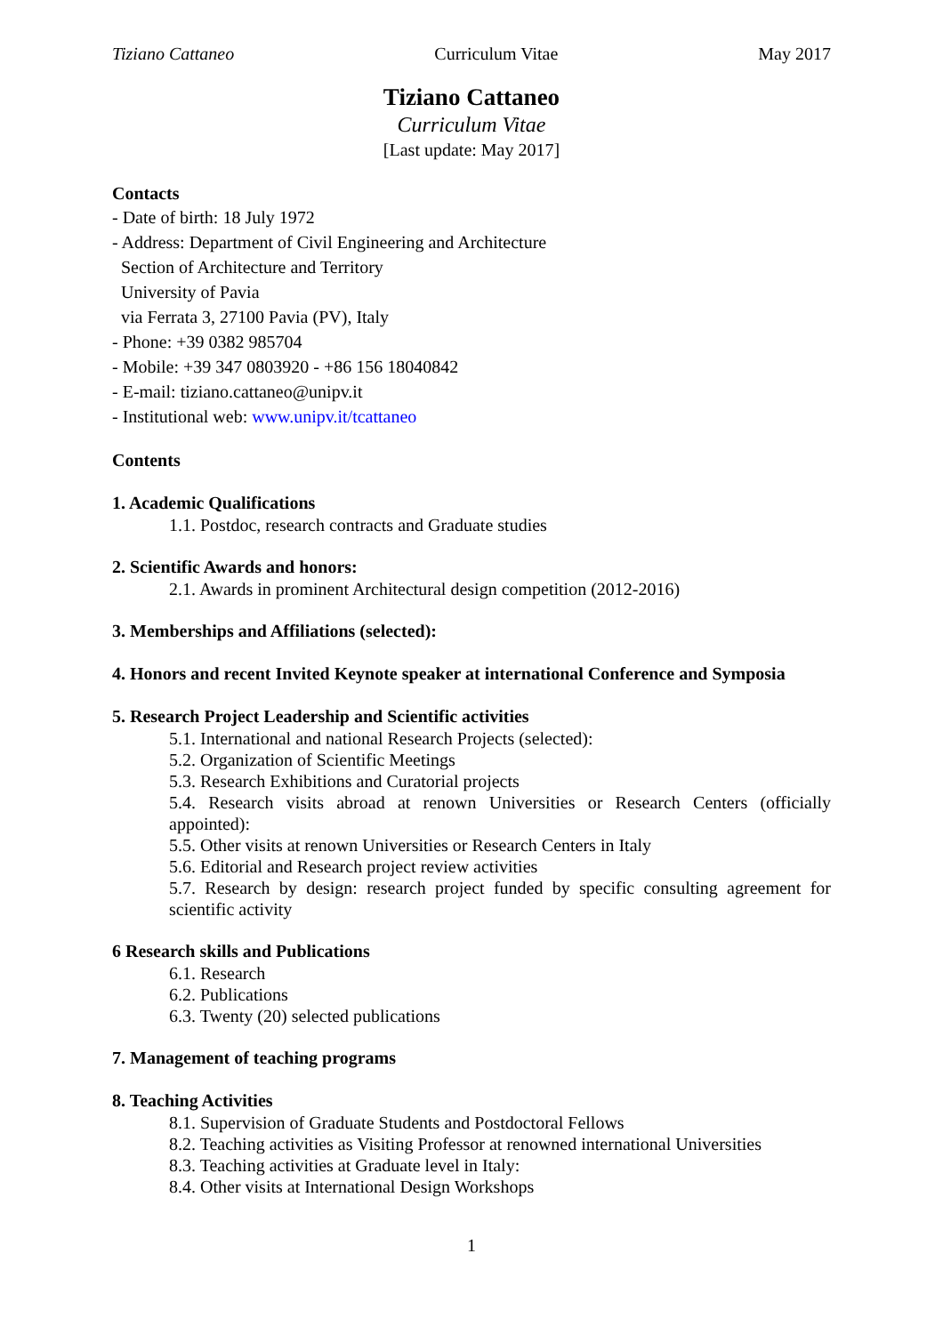Tiziano Cattaneo Curriculum Vitae May 2017
Tiziano Cattaneo
Curriculum Vitae
[Last update: May 2017]
Contacts
- Date of birth: 18 July 1972
- Address: Department of Civil Engineering and Architecture
Section of Architecture and Territory
University of Pavia
via Ferrata 3, 27100 Pavia (PV), Italy
- Phone: +39 0382 985704
- Mobile: +39 347 0803920 - +86 156 18040842
- E-mail: tiziano.cattaneo@unipv.it
- Institutional web: www.unipv.it/tcattaneo
Contents
1. Academic Qualifications
1.1. Postdoc, research contracts and Graduate studies
2. Scientific Awards and honors:
2.1. Awards in prominent Architectural design competition (2012-2016)
3. Memberships and Affiliations (selected):
4. Honors and recent Invited Keynote speaker at international Conference and Symposia
5. Research Project Leadership and Scientific activities
5.1. International and national Research Projects (selected):
5.2. Organization of Scientific Meetings
5.3. Research Exhibitions and Curatorial projects
5.4. Research visits abroad at renown Universities or Research Centers (officially appointed):
5.5. Other visits at renown Universities or Research Centers in Italy
5.6. Editorial and Research project review activities
5.7. Research by design: research project funded by specific consulting agreement for scientific activity
6 Research skills and Publications
6.1. Research
6.2. Publications
6.3. Twenty (20) selected publications
7. Management of teaching programs
8. Teaching Activities
8.1. Supervision of Graduate Students and Postdoctoral Fellows
8.2. Teaching activities as Visiting Professor at renowned international Universities
8.3. Teaching activities at Graduate level in Italy:
8.4. Other visits at International Design Workshops
1